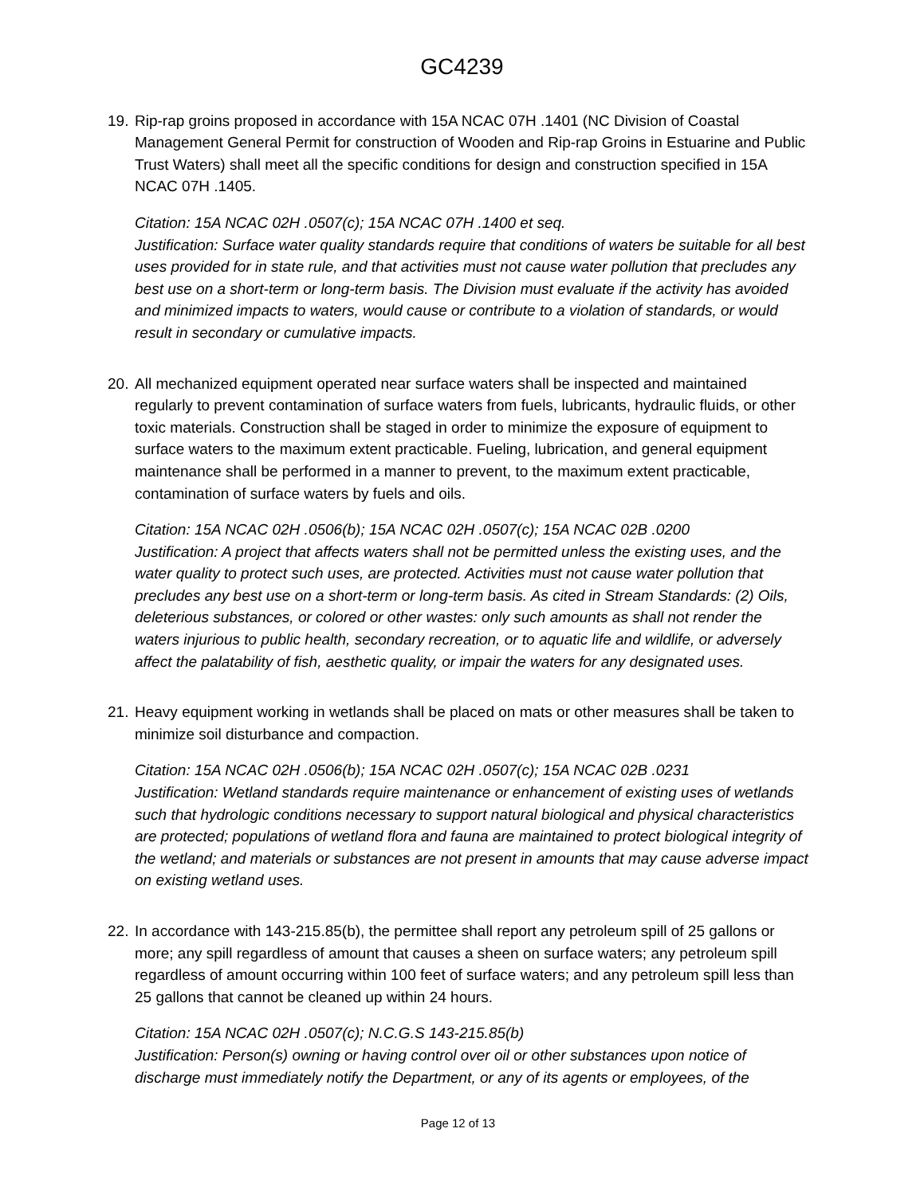GC4239
19.
Rip-rap groins proposed in accordance with 15A NCAC 07H .1401 (NC Division of Coastal Management General Permit for construction of Wooden and Rip-rap Groins in Estuarine and Public Trust Waters) shall meet all the specific conditions for design and construction specified in 15A NCAC 07H .1405.
Citation: 15A NCAC 02H .0507(c); 15A NCAC 07H .1400 et seq.
Justification: Surface water quality standards require that conditions of waters be suitable for all best uses provided for in state rule, and that activities must not cause water pollution that precludes any best use on a short-term or long-term basis. The Division must evaluate if the activity has avoided and minimized impacts to waters, would cause or contribute to a violation of standards, or would result in secondary or cumulative impacts.
20.
All mechanized equipment operated near surface waters shall be inspected and maintained regularly to prevent contamination of surface waters from fuels, lubricants, hydraulic fluids, or other toxic materials. Construction shall be staged in order to minimize the exposure of equipment to surface waters to the maximum extent practicable. Fueling, lubrication, and general equipment maintenance shall be performed in a manner to prevent, to the maximum extent practicable, contamination of surface waters by fuels and oils.
Citation: 15A NCAC 02H .0506(b); 15A NCAC 02H .0507(c); 15A NCAC 02B .0200
Justification: A project that affects waters shall not be permitted unless the existing uses, and the water quality to protect such uses, are protected. Activities must not cause water pollution that precludes any best use on a short-term or long-term basis. As cited in Stream Standards: (2) Oils, deleterious substances, or colored or other wastes: only such amounts as shall not render the waters injurious to public health, secondary recreation, or to aquatic life and wildlife, or adversely affect the palatability of fish, aesthetic quality, or impair the waters for any designated uses.
21.
Heavy equipment working in wetlands shall be placed on mats or other measures shall be taken to minimize soil disturbance and compaction.
Citation: 15A NCAC 02H .0506(b); 15A NCAC 02H .0507(c); 15A NCAC 02B .0231
Justification: Wetland standards require maintenance or enhancement of existing uses of wetlands such that hydrologic conditions necessary to support natural biological and physical characteristics are protected; populations of wetland flora and fauna are maintained to protect biological integrity of the wetland; and materials or substances are not present in amounts that may cause adverse impact on existing wetland uses.
22.
In accordance with 143-215.85(b), the permittee shall report any petroleum spill of 25 gallons or more; any spill regardless of amount that causes a sheen on surface waters; any petroleum spill regardless of amount occurring within 100 feet of surface waters; and any petroleum spill less than 25 gallons that cannot be cleaned up within 24 hours.
Citation: 15A NCAC 02H .0507(c); N.C.G.S 143-215.85(b)
Justification: Person(s) owning or having control over oil or other substances upon notice of discharge must immediately notify the Department, or any of its agents or employees, of the
Page 12 of 13